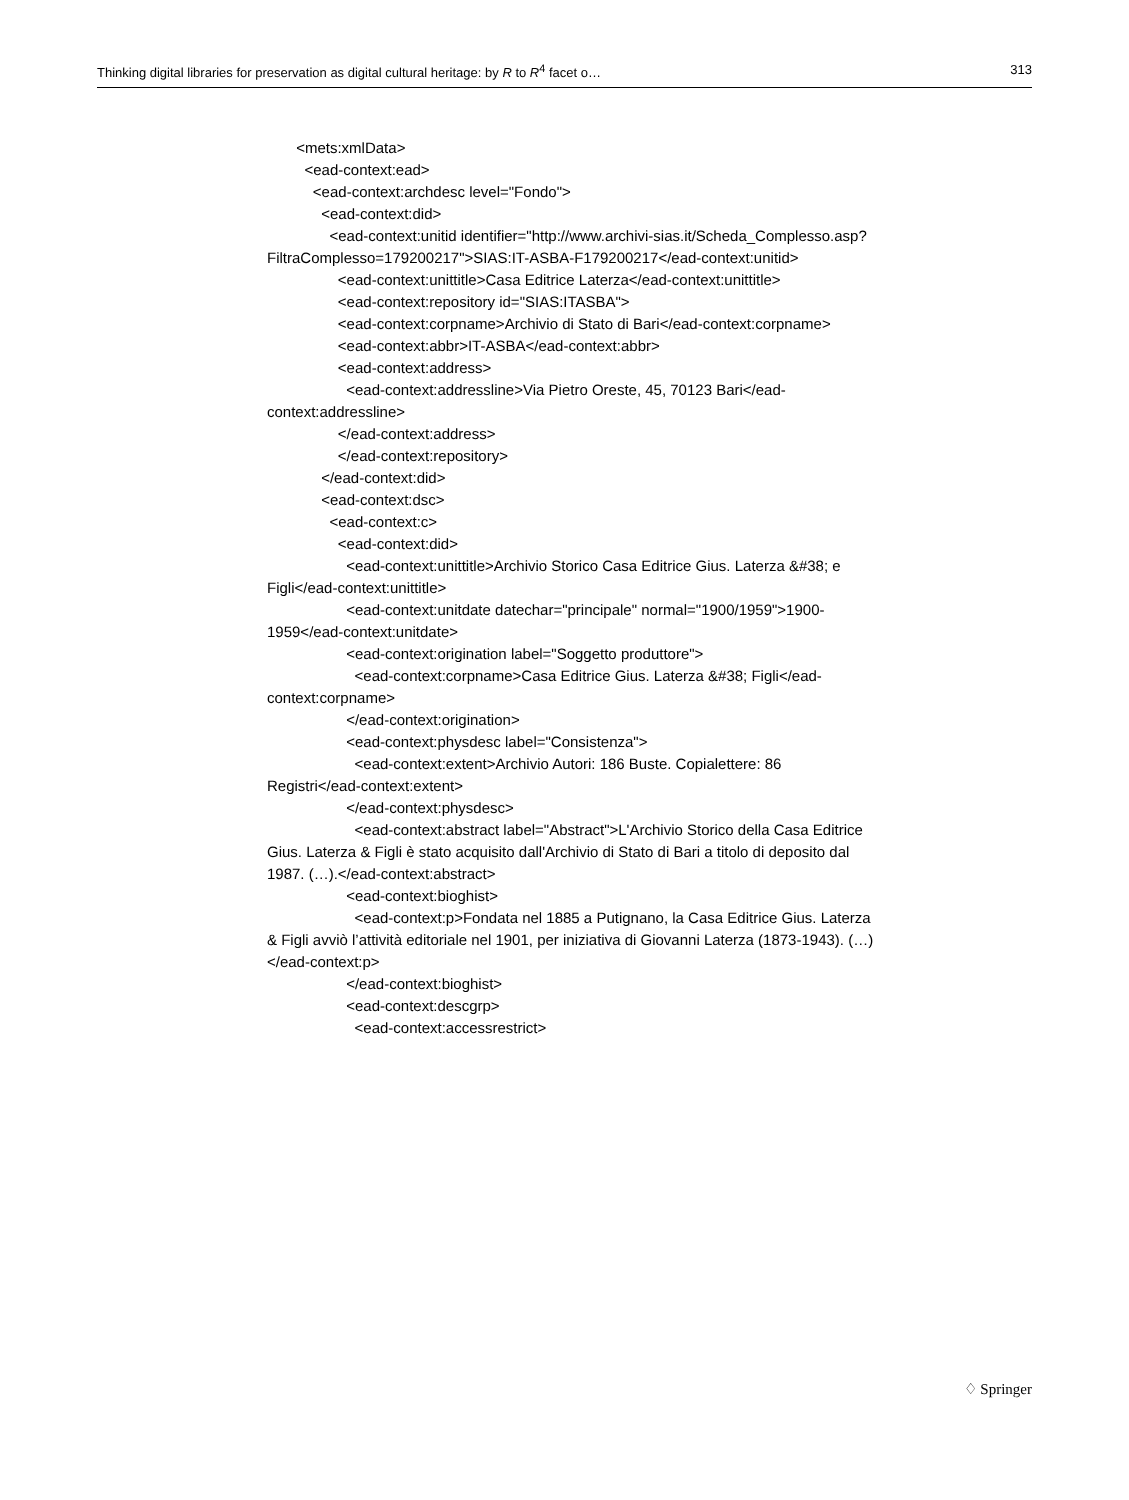Thinking digital libraries for preservation as digital cultural heritage: by R to R<sup>4</sup> facet o… 313
<mets:xmlData>
<ead-context:ead>
<ead-context:archdesc level="Fondo">
<ead-context:did>
<ead-context:unitid identifier="http://www.archivi-sias.it/Scheda_Complesso.asp?FiltraComplesso=179200217">SIAS:IT-ASBA-F179200217</ead-context:unitid>
<ead-context:unittitle>Casa Editrice Laterza</ead-context:unittitle>
<ead-context:repository id="SIAS:ITASBA">
<ead-context:corpname>Archivio di Stato di Bari</ead-context:corpname>
<ead-context:abbr>IT-ASBA</ead-context:abbr>
<ead-context:address>
<ead-context:addressline>Via Pietro Oreste, 45, 70123 Bari</ead-context:addressline>
</ead-context:address>
</ead-context:repository>
</ead-context:did>
<ead-context:dsc>
<ead-context:c>
<ead-context:did>
<ead-context:unittitle>Archivio Storico Casa Editrice Gius. Laterza &#38; e Figli</ead-context:unittitle>
<ead-context:unitdate datechar="principale" normal="1900/1959">1900-1959</ead-context:unitdate>
<ead-context:origination label="Soggetto produttore">
<ead-context:corpname>Casa Editrice Gius. Laterza &#38; Figli</ead-context:corpname>
</ead-context:origination>
<ead-context:physdesc label="Consistenza">
<ead-context:extent>Archivio Autori: 186 Buste. Copialettere: 86 Registri</ead-context:extent>
</ead-context:physdesc>
<ead-context:abstract label="Abstract">L'Archivio Storico della Casa Editrice Gius. Laterza & Figli è stato acquisito dall'Archivio di Stato di Bari a titolo di deposito dal 1987. (…).</ead-context:abstract>
<ead-context:bioghist>
<ead-context:p>Fondata nel 1885 a Putignano, la Casa Editrice Gius. Laterza & Figli avviò l’attività editoriale nel 1901, per iniziativa di Giovanni Laterza (1873-1943). (…)</ead-context:p>
</ead-context:bioghist>
<ead-context:descgrp>
<ead-context:accessrestrict>
♢ Springer